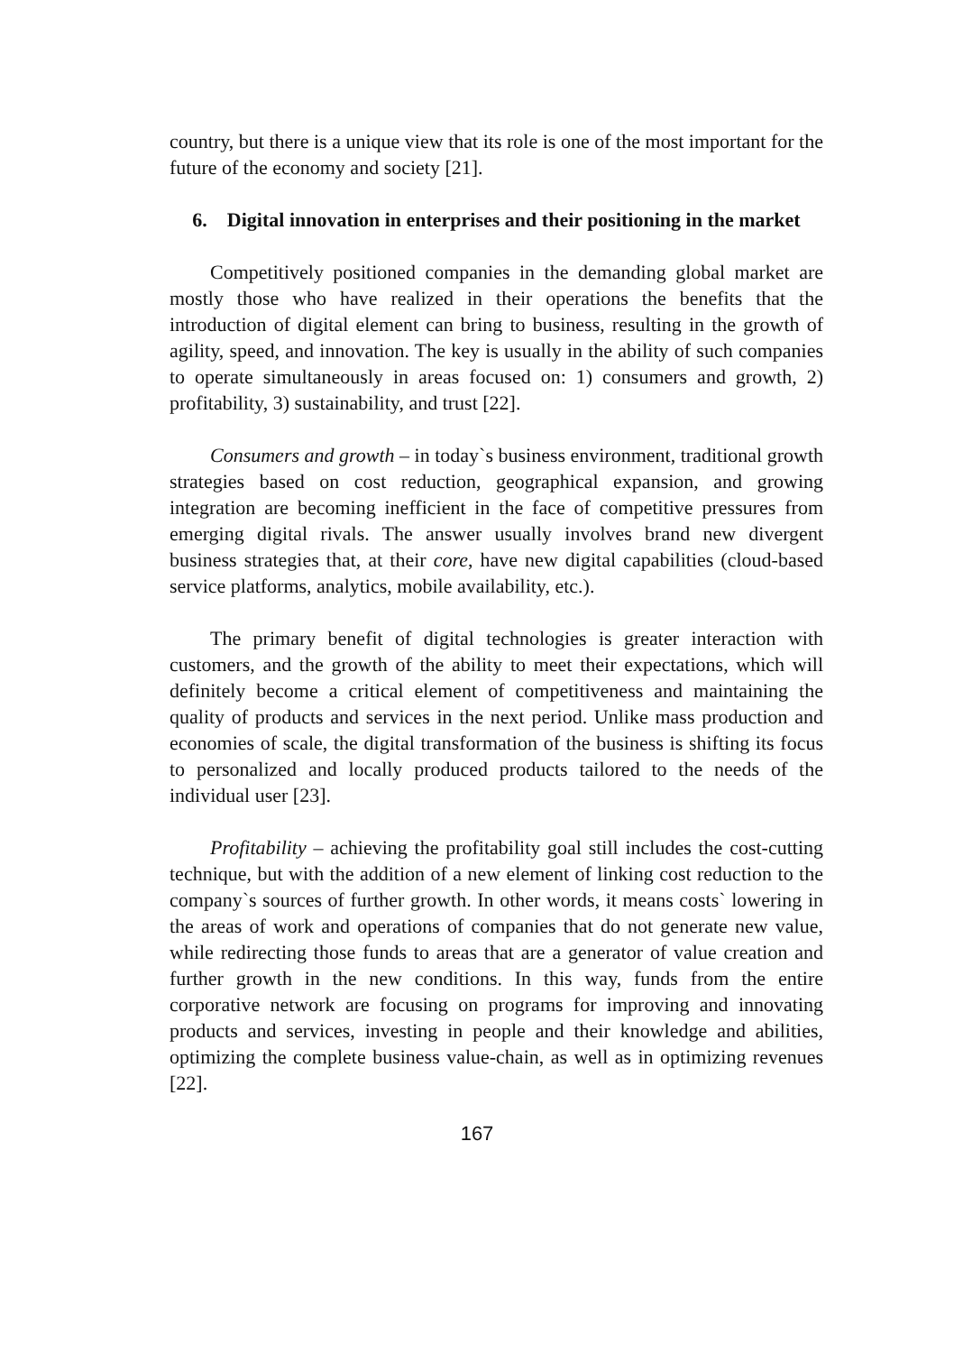country, but there is a unique view that its role is one of the most important for the future of the economy and society [21].
6. Digital innovation in enterprises and their positioning in the market
Competitively positioned companies in the demanding global market are mostly those who have realized in their operations the benefits that the introduction of digital element can bring to business, resulting in the growth of agility, speed, and innovation. The key is usually in the ability of such companies to operate simultaneously in areas focused on: 1) consumers and growth, 2) profitability, 3) sustainability, and trust [22].
Consumers and growth – in today`s business environment, traditional growth strategies based on cost reduction, geographical expansion, and growing integration are becoming inefficient in the face of competitive pressures from emerging digital rivals. The answer usually involves brand new divergent business strategies that, at their core, have new digital capabilities (cloud-based service platforms, analytics, mobile availability, etc.).
The primary benefit of digital technologies is greater interaction with customers, and the growth of the ability to meet their expectations, which will definitely become a critical element of competitiveness and maintaining the quality of products and services in the next period. Unlike mass production and economies of scale, the digital transformation of the business is shifting its focus to personalized and locally produced products tailored to the needs of the individual user [23].
Profitability – achieving the profitability goal still includes the cost-cutting technique, but with the addition of a new element of linking cost reduction to the company`s sources of further growth. In other words, it means costs` lowering in the areas of work and operations of companies that do not generate new value, while redirecting those funds to areas that are a generator of value creation and further growth in the new conditions. In this way, funds from the entire corporative network are focusing on programs for improving and innovating products and services, investing in people and their knowledge and abilities, optimizing the complete business value-chain, as well as in optimizing revenues [22].
167